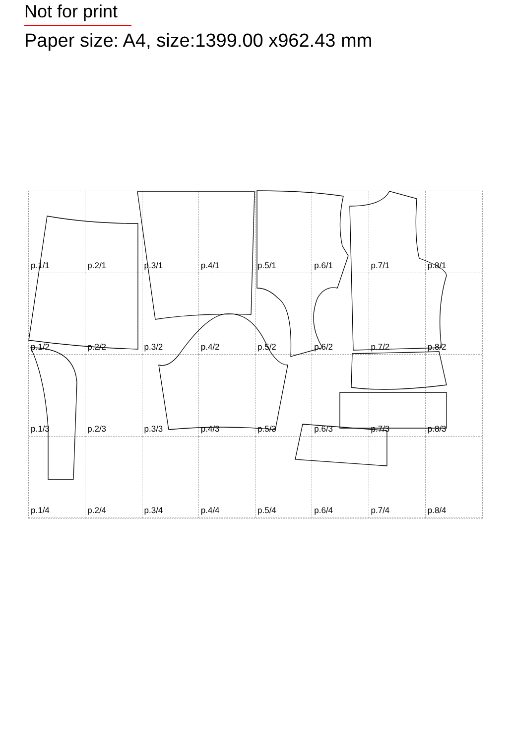Not for print
Paper size: A4, size:1399.00 x962.43 mm
p.1/1
p.2/1
p.3/1
p.4/1
p.5/1
p.6/1
p.7/1
p.8/1
p.1/2
p.2/2
p.3/2
p.4/2
p.5/2
p.6/2
p.7/2
p.8/2
p.1/3
p.2/3
p.3/3
p.4/3
p.5/3
p.6/3
p.7/3
p.8/3
p.1/4
p.2/4
p.3/4
p.4/4
p.5/4
p.6/4
p.7/4
p.8/4